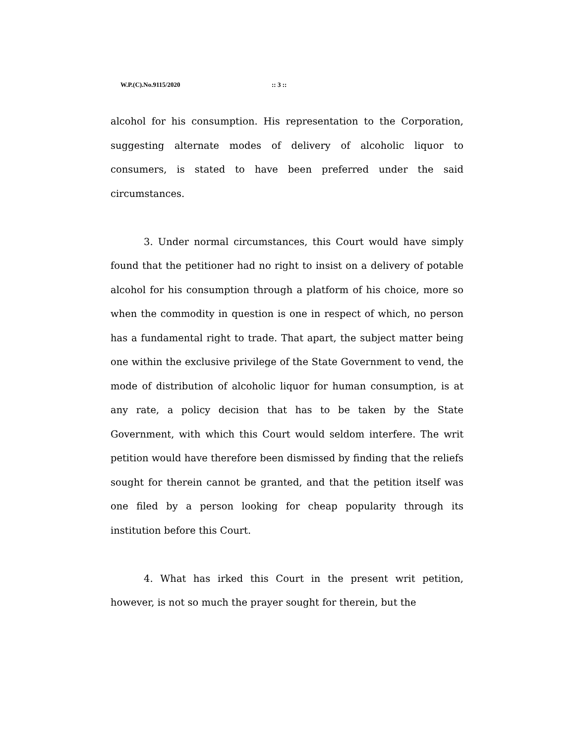W.P.(C).No.9115/2020 :: 3 ::
alcohol for his consumption. His representation to the Corporation, suggesting alternate modes of delivery of alcoholic liquor to consumers, is stated to have been preferred under the said circumstances.
3. Under normal circumstances, this Court would have simply found that the petitioner had no right to insist on a delivery of potable alcohol for his consumption through a platform of his choice, more so when the commodity in question is one in respect of which, no person has a fundamental right to trade. That apart, the subject matter being one within the exclusive privilege of the State Government to vend, the mode of distribution of alcoholic liquor for human consumption, is at any rate, a policy decision that has to be taken by the State Government, with which this Court would seldom interfere. The writ petition would have therefore been dismissed by finding that the reliefs sought for therein cannot be granted, and that the petition itself was one filed by a person looking for cheap popularity through its institution before this Court.
4. What has irked this Court in the present writ petition, however, is not so much the prayer sought for therein, but the